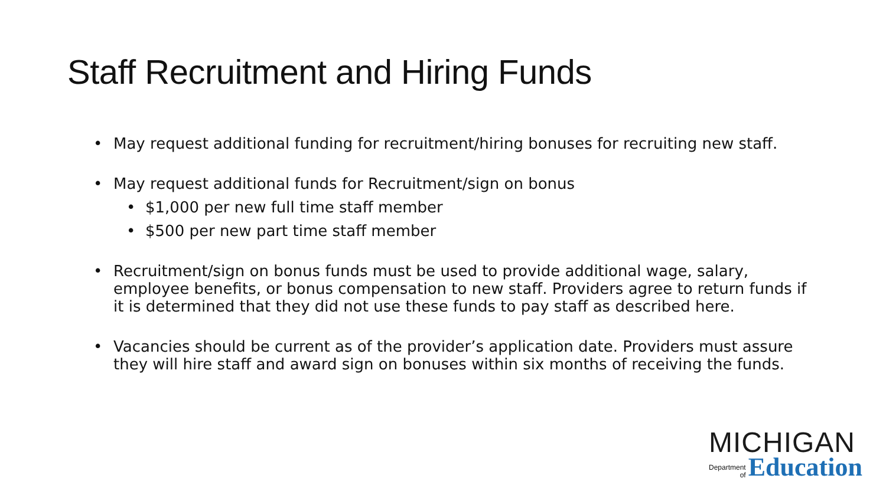Staff Recruitment and Hiring Funds
May request additional funding for recruitment/hiring bonuses for recruiting new staff.
May request additional funds for Recruitment/sign on bonus
$1,000 per new full time staff member
$500 per new part time staff member
Recruitment/sign on bonus funds must be used to provide additional wage, salary, employee benefits, or bonus compensation to new staff. Providers agree to return funds if it is determined that they did not use these funds to pay staff as described here.
Vacancies should be current as of the provider’s application date. Providers must assure they will hire staff and award sign on bonuses within six months of receiving the funds.
MICHIGAN
Department
of
Education